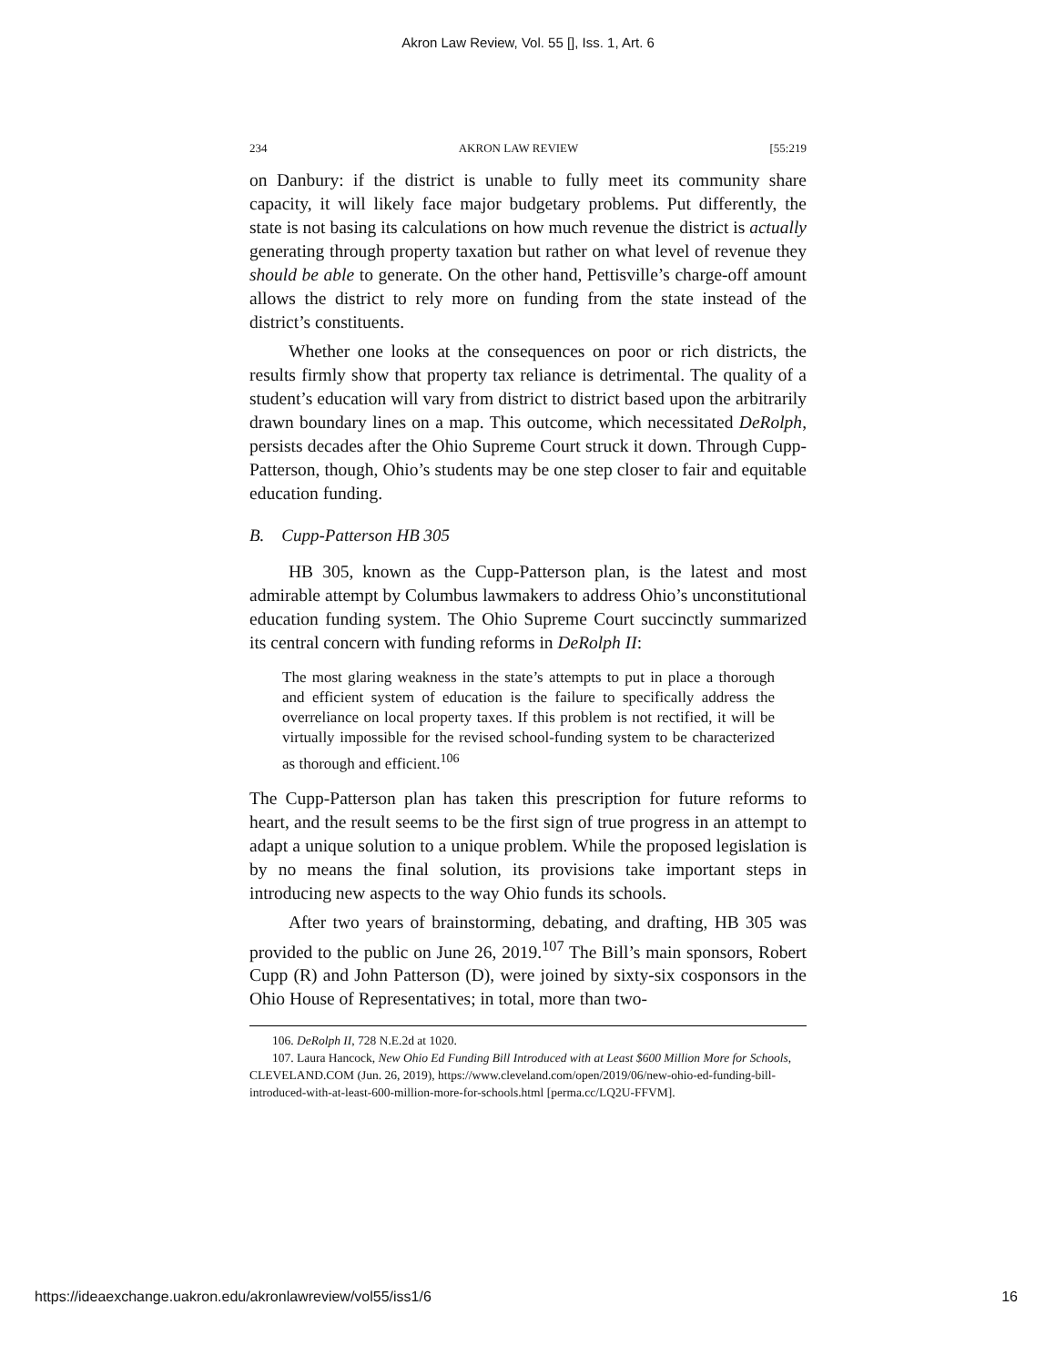Akron Law Review, Vol. 55 [], Iss. 1, Art. 6
234 AKRON LAW REVIEW [55:219
on Danbury: if the district is unable to fully meet its community share capacity, it will likely face major budgetary problems. Put differently, the state is not basing its calculations on how much revenue the district is actually generating through property taxation but rather on what level of revenue they should be able to generate. On the other hand, Pettisville’s charge-off amount allows the district to rely more on funding from the state instead of the district’s constituents.
Whether one looks at the consequences on poor or rich districts, the results firmly show that property tax reliance is detrimental. The quality of a student’s education will vary from district to district based upon the arbitrarily drawn boundary lines on a map. This outcome, which necessitated DeRolph, persists decades after the Ohio Supreme Court struck it down. Through Cupp-Patterson, though, Ohio’s students may be one step closer to fair and equitable education funding.
B. Cupp-Patterson HB 305
HB 305, known as the Cupp-Patterson plan, is the latest and most admirable attempt by Columbus lawmakers to address Ohio’s unconstitutional education funding system. The Ohio Supreme Court succinctly summarized its central concern with funding reforms in DeRolph II:
The most glaring weakness in the state’s attempts to put in place a thorough and efficient system of education is the failure to specifically address the overreliance on local property taxes. If this problem is not rectified, it will be virtually impossible for the revised school-funding system to be characterized as thorough and efficient.<sup>106</sup>
The Cupp-Patterson plan has taken this prescription for future reforms to heart, and the result seems to be the first sign of true progress in an attempt to adapt a unique solution to a unique problem. While the proposed legislation is by no means the final solution, its provisions take important steps in introducing new aspects to the way Ohio funds its schools.
After two years of brainstorming, debating, and drafting, HB 305 was provided to the public on June 26, 2019.<sup>107</sup> The Bill’s main sponsors, Robert Cupp (R) and John Patterson (D), were joined by sixty-six cosponsors in the Ohio House of Representatives; in total, more than two-
106. DeRolph II, 728 N.E.2d at 1020.
107. Laura Hancock, New Ohio Ed Funding Bill Introduced with at Least $600 Million More for Schools, CLEVELAND.COM (Jun. 26, 2019), https://www.cleveland.com/open/2019/06/new-ohio-ed-funding-bill-introduced-with-at-least-600-million-more-for-schools.html [perma.cc/LQ2U-FFVM].
https://ideaexchange.uakron.edu/akronlawreview/vol55/iss1/6 16